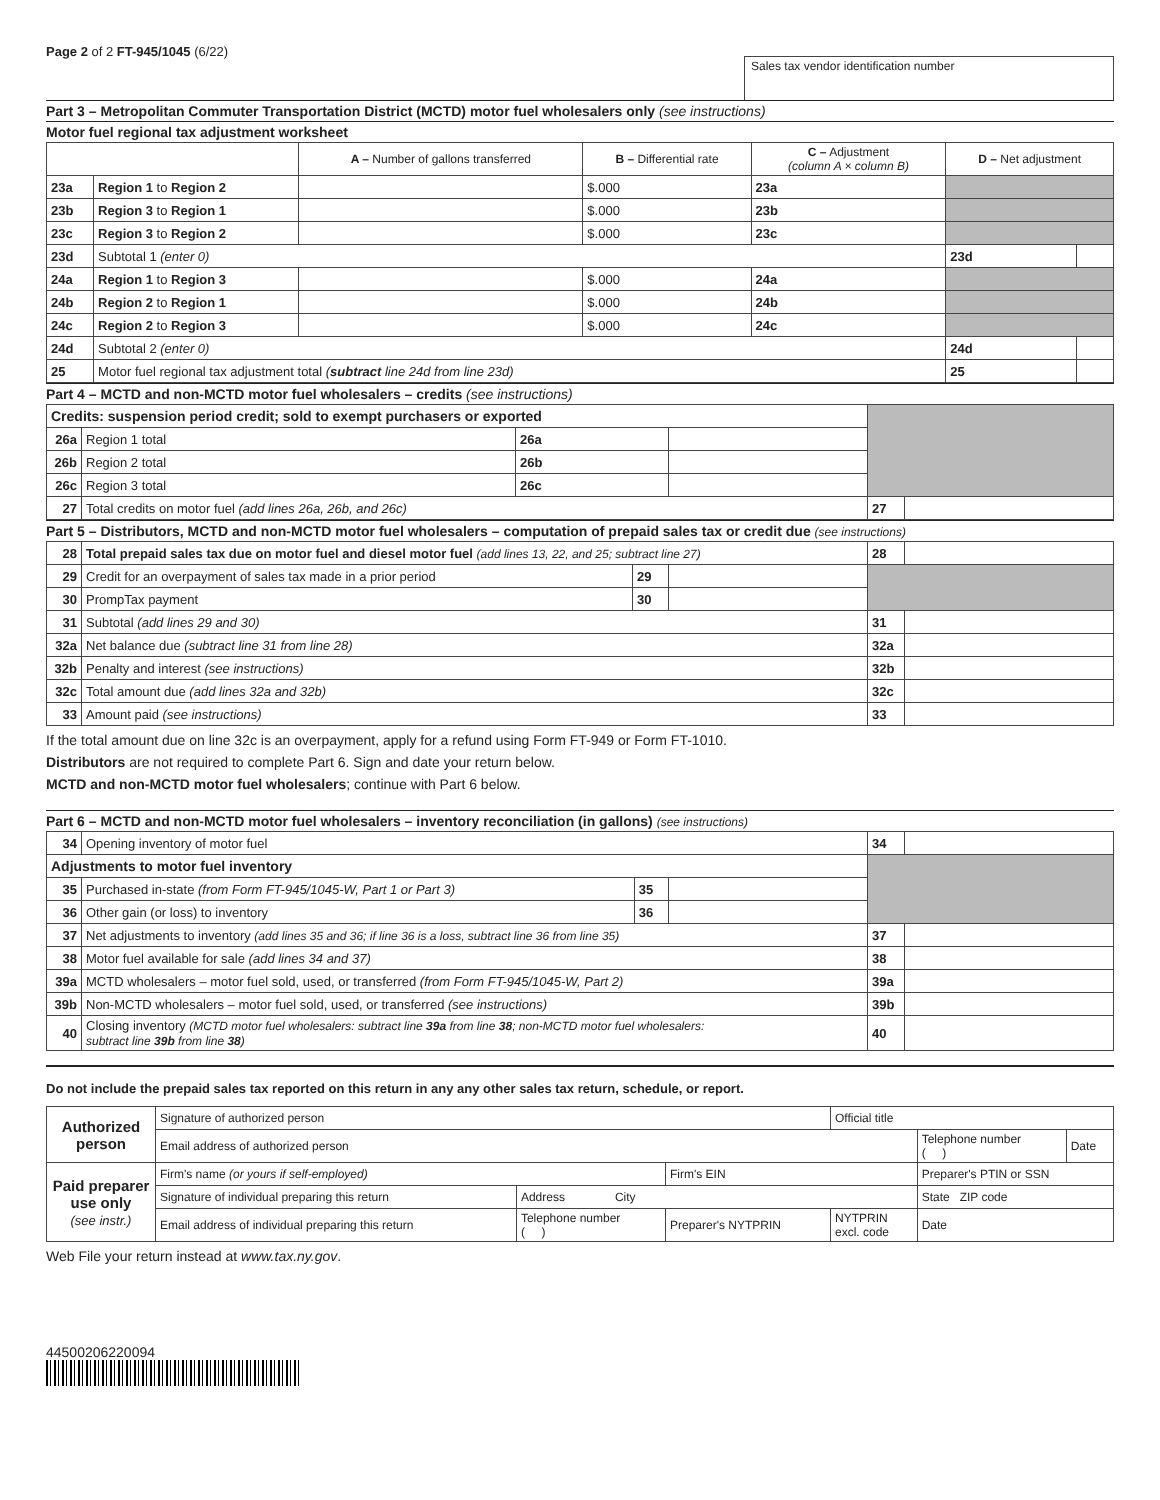Page 2 of 2 FT-945/1045 (6/22)
Sales tax vendor identification number
Part 3 – Metropolitan Commuter Transportation District (MCTD) motor fuel wholesalers only (see instructions)
Motor fuel regional tax adjustment worksheet
| | | A – Number of gallons transferred | B – Differential rate | C – Adjustment (column A × column B) | | D – Net adjustment | |
| --- | --- | --- | --- | --- | --- | --- | --- |
| 23a | Region 1 to Region 2 | | $.000 | 23a | | | |
| 23b | Region 3 to Region 1 | | $.000 | 23b | | | |
| 23c | Region 3 to Region 2 | | $.000 | 23c | | | |
| 23d | Subtotal 1 (enter 0) | | | | | 23d | |
| 24a | Region 1 to Region 3 | | $.000 | 24a | | | |
| 24b | Region 2 to Region 1 | | $.000 | 24b | | | |
| 24c | Region 2 to Region 3 | | $.000 | 24c | | | |
| 24d | Subtotal 2 (enter 0) | | | | | 24d | |
| 25 | Motor fuel regional tax adjustment total ( subtract line 24d from line 23d) | | | | | 25 | |
Part 4 – MCTD and non-MCTD motor fuel wholesalers – credits (see instructions)
| Credits: suspension period credit; sold to exempt purchasers or exported | | | | | |
| 26a | Region 1 total | 26a | | | |
| 26b | Region 2 total | 26b | | | |
| 26c | Region 3 total | 26c | | | |
| 27 | Total credits on motor fuel (add lines 26a, 26b, and 26c) | | | 27 | |
Part 5 – Distributors, MCTD and non-MCTD motor fuel wholesalers – computation of prepaid sales tax or credit due (see instructions)
| 28 | Total prepaid sales tax due on motor fuel and diesel motor fuel (add lines 13, 22, and 25; subtract line 27) | | | 28 | |
| 29 | Credit for an overpayment of sales tax made in a prior period | 29 | | | |
| 30 | PrompTax payment | 30 | | | |
| 31 | Subtotal (add lines 29 and 30) | | | 31 | |
| 32a | Net balance due (subtract line 31 from line 28) | | | 32a | |
| 32b | Penalty and interest (see instructions) | | | 32b | |
| 32c | Total amount due (add lines 32a and 32b) | | | 32c | |
| 33 | Amount paid (see instructions) | | | 33 | |
If the total amount due on line 32c is an overpayment, apply for a refund using Form FT-949 or Form FT-1010.
Distributors are not required to complete Part 6. Sign and date your return below.
MCTD and non-MCTD motor fuel wholesalers; continue with Part 6 below.
Part 6 – MCTD and non-MCTD motor fuel wholesalers – inventory reconciliation (in gallons) (see instructions)
| 34 | Opening inventory of motor fuel | | | 34 | |
| Adjustments to motor fuel inventory | | | | | |
| 35 | Purchased in-state (from Form FT-945/1045-W, Part 1 or Part 3) | 35 | | | |
| 36 | Other gain (or loss) to inventory | 36 | | | |
| 37 | Net adjustments to inventory (add lines 35 and 36; if line 36 is a loss, subtract line 36 from line 35) | | | 37 | |
| 38 | Motor fuel available for sale (add lines 34 and 37) | | | 38 | |
| 39a | MCTD wholesalers – motor fuel sold, used, or transferred (from Form FT-945/1045-W, Part 2) | | | 39a | |
| 39b | Non-MCTD wholesalers – motor fuel sold, used, or transferred (see instructions) | | | 39b | |
| 40 | Closing inventory (MCTD motor fuel wholesalers: subtract line 39a from line 38 ; non-MCTD motor fuel wholesalers: subtract line 39b from line 38 ) | | | 40 | |
Do not include the prepaid sales tax reported on this return in any any other sales tax return, schedule, or report.
| Authorized person | Signature of authorized person | | | Official title | | |
| | Email address of authorized person | | | | Telephone number ( ) | Date |
| Paid preparer use only (see instr.) | Firm's name (or yours if self-employed) | | Firm's EIN | | Preparer's PTIN or SSN | |
| | Signature of individual preparing this return | Address City | | | State ZIP code | |
| | Email address of individual preparing this return | Telephone number ( ) | Preparer's NYTPRIN | NYTPRIN excl. code | Date | |
Web File your return instead at www.tax.ny.gov.
44500206220094